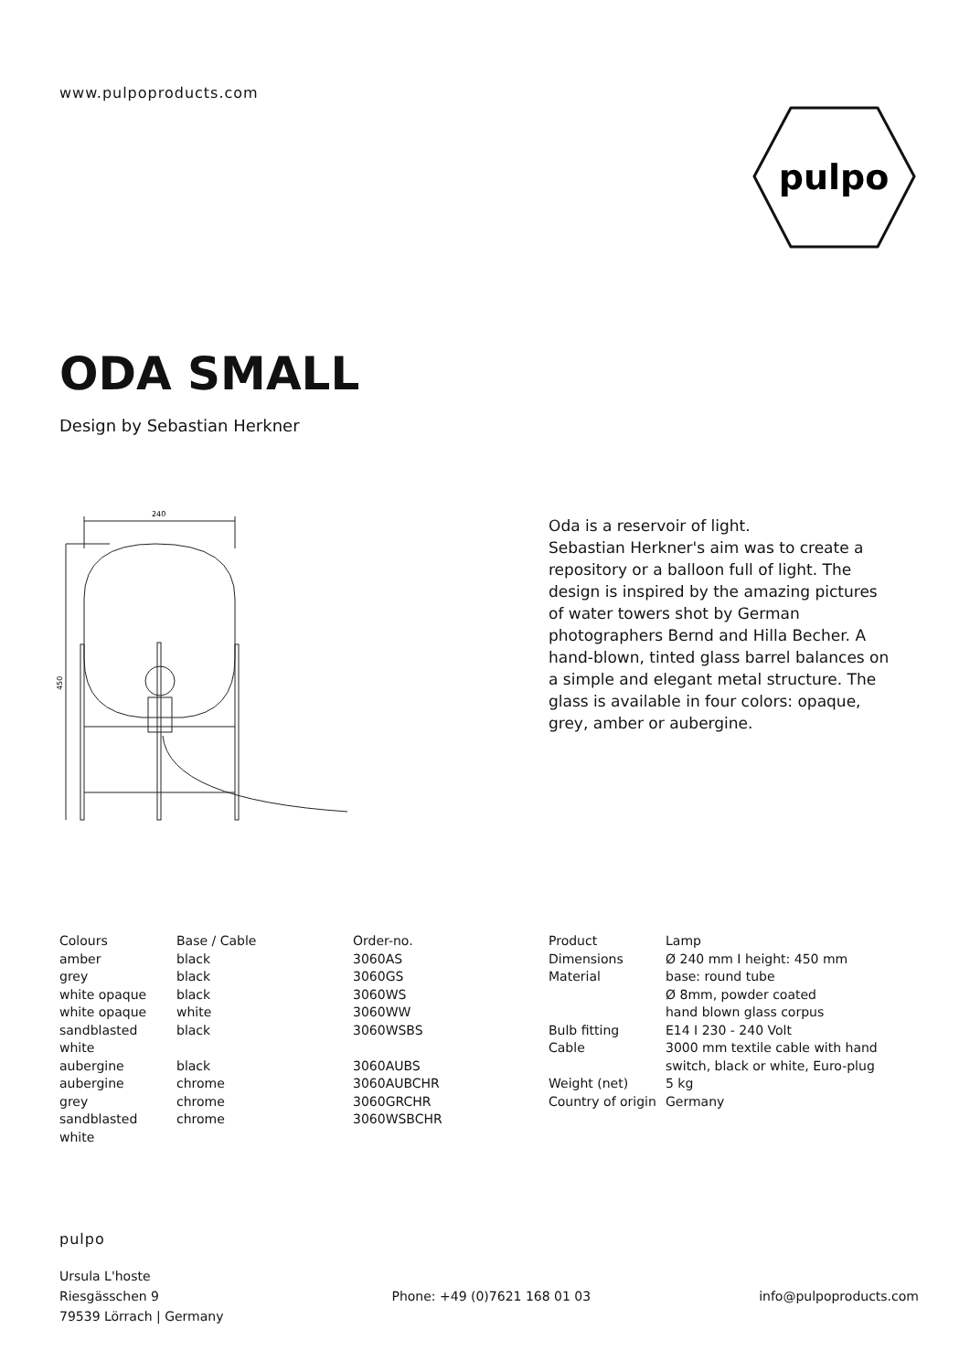www.pulpoproducts.com
pulpo
ODA SMALL
Design by Sebastian Herkner
240
450
Oda is a reservoir of light.
Sebastian Herkner's aim was to create a repository or a balloon full of light. The design is inspired by the amazing pictures of water towers shot by German photographers Bernd and Hilla Becher. A hand-blown, tinted glass barrel balances on a simple and elegant metal structure. The glass is available in four colors: opaque, grey, amber or aubergine.
| Colours | Base / Cable | Order-no. |
| --- | --- | --- |
| amber | black | 3060AS |
| grey | black | 3060GS |
| white opaque | black | 3060WS |
| white opaque | white | 3060WW |
| sandblasted white | black | 3060WSBS |
| aubergine | black | 3060AUBS |
| aubergine | chrome | 3060AUBCHR |
| grey | chrome | 3060GRCHR |
| sandblasted white | chrome | 3060WSBCHR |
| Product | Lamp |
| Dimensions | Ø 240 mm I height: 450 mm |
| Material | base: round tube Ø 8mm, powder coated hand blown glass corpus |
| Bulb fitting | E14 I 230 - 240 Volt |
| Cable | 3000 mm textile cable with hand switch, black or white, Euro-plug |
| Weight (net) | 5 kg |
| Country of origin | Germany |
pulpo
Ursula L'hoste
Riesgässchen 9
79539 Lörrach | Germany
Phone: +49 (0)7621 168 01 03
info@pulpoproducts.com